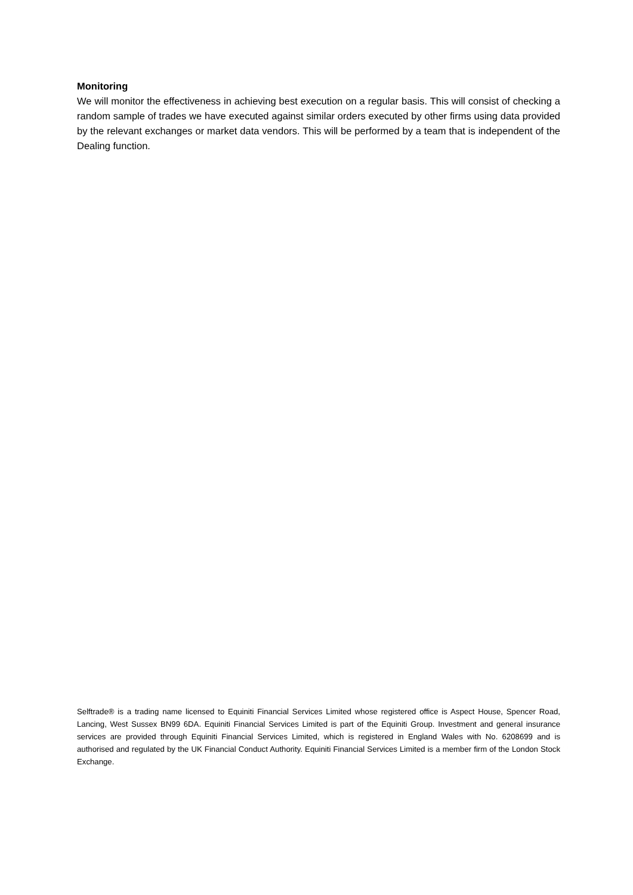Monitoring
We will monitor the effectiveness in achieving best execution on a regular basis. This will consist of checking a random sample of trades we have executed against similar orders executed by other firms using data provided by the relevant exchanges or market data vendors. This will be performed by a team that is independent of the Dealing function.
Selftrade® is a trading name licensed to Equiniti Financial Services Limited whose registered office is Aspect House, Spencer Road, Lancing, West Sussex BN99 6DA. Equiniti Financial Services Limited is part of the Equiniti Group. Investment and general insurance services are provided through Equiniti Financial Services Limited, which is registered in England Wales with No. 6208699 and is authorised and regulated by the UK Financial Conduct Authority. Equiniti Financial Services Limited is a member firm of the London Stock Exchange.